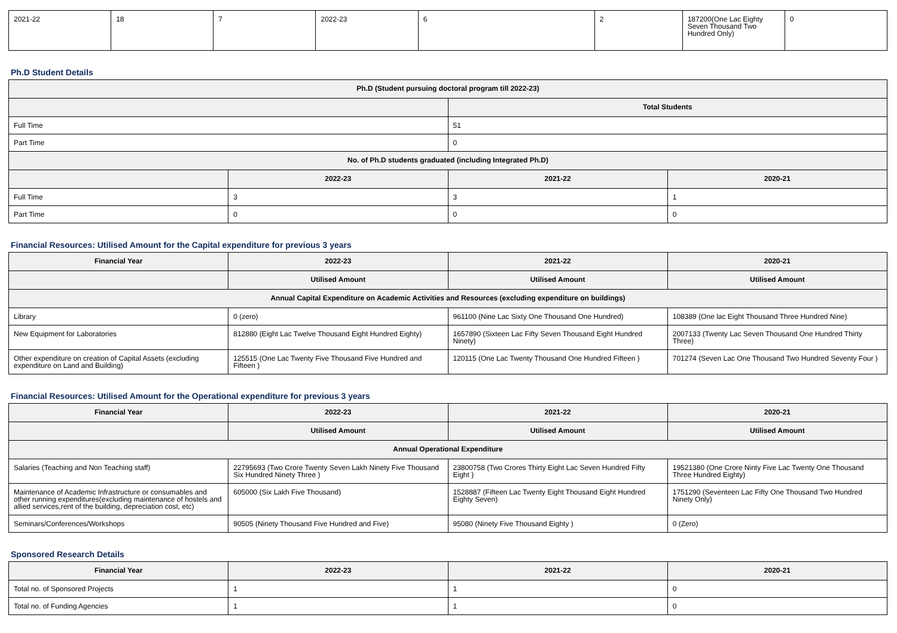| 2021-22 | 18 | 7 | 2022-23 | 6 | 2 | 187200(One Lac Eighty Seven Thousand Two Hundred Only) | 0 |
Ph.D Student Details
| Ph.D (Student pursuing doctoral program till 2022-23) | | | |
| --- | --- | --- | --- |
| | | Total Students | |
| Full Time | | 51 | |
| Part Time | | 0 | |
| No. of Ph.D students graduated (including Integrated Ph.D) | | | |
| | 2022-23 | 2021-22 | 2020-21 |
| Full Time | 3 | 3 | 1 |
| Part Time | 0 | 0 | 0 |
Financial Resources: Utilised Amount for the Capital expenditure for previous 3 years
| Financial Year | 2022-23 | 2021-22 | 2020-21 |
| --- | --- | --- | --- |
| | Utilised Amount | Utilised Amount | Utilised Amount |
| Annual Capital Expenditure on Academic Activities and Resources (excluding expenditure on buildings) | | | |
| Library | 0 (zero) | 961100 (Nine Lac Sixty One Thousand One Hundred) | 108389 (One lac Eight Thousand Three Hundred Nine) |
| New Equipment for Laboratories | 812880 (Eight Lac Twelve Thousand Eight Hundred Eighty) | 1657890 (Sixteen Lac Fifty Seven Thousand Eight Hundred Ninety) | 2007133 (Twenty Lac Seven Thousand One Hundred Thirty Three) |
| Other expenditure on creation of Capital Assets (excluding expenditure on Land and Building) | 125515 (One Lac Twenty Five Thousand Five Hundred and Fifteen ) | 120115 (One Lac Twenty Thousand One Hundred Fifteen ) | 701274 (Seven Lac One Thousand Two Hundred Seventy Four ) |
Financial Resources: Utilised Amount for the Operational expenditure for previous 3 years
| Financial Year | 2022-23 | 2021-22 | 2020-21 |
| --- | --- | --- | --- |
| | Utilised Amount | Utilised Amount | Utilised Amount |
| Annual Operational Expenditure | | | |
| Salaries (Teaching and Non Teaching staff) | 22795693 (Two Crore Twenty Seven Lakh Ninety Five Thousand Six Hundred Ninety Three ) | 23800758 (Two Crores Thirty Eight Lac Seven Hundred Fifty Eight ) | 19521380 (One Crore Ninty Five Lac Twenty One Thousand Three Hundred Eighty) |
| Maintenance of Academic Infrastructure or consumables and other running expenditures(excluding maintenance of hostels and allied services,rent of the building, depreciation cost, etc) | 605000 (Six Lakh Five Thousand) | 1528887 (Fifteen Lac Twenty Eight Thousand Eight Hundred Eighty Seven) | 1751290 (Seventeen Lac Fifty One Thousand Two Hundred Ninety Only) |
| Seminars/Conferences/Workshops | 90505 (Ninety Thousand Five Hundred and Five) | 95080 (Ninety Five Thousand Eighty ) | 0 (Zero) |
Sponsored Research Details
| Financial Year | 2022-23 | 2021-22 | 2020-21 |
| --- | --- | --- | --- |
| Total no. of Sponsored Projects | 1 | 1 | 0 |
| Total no. of Funding Agencies | 1 | 1 | 0 |